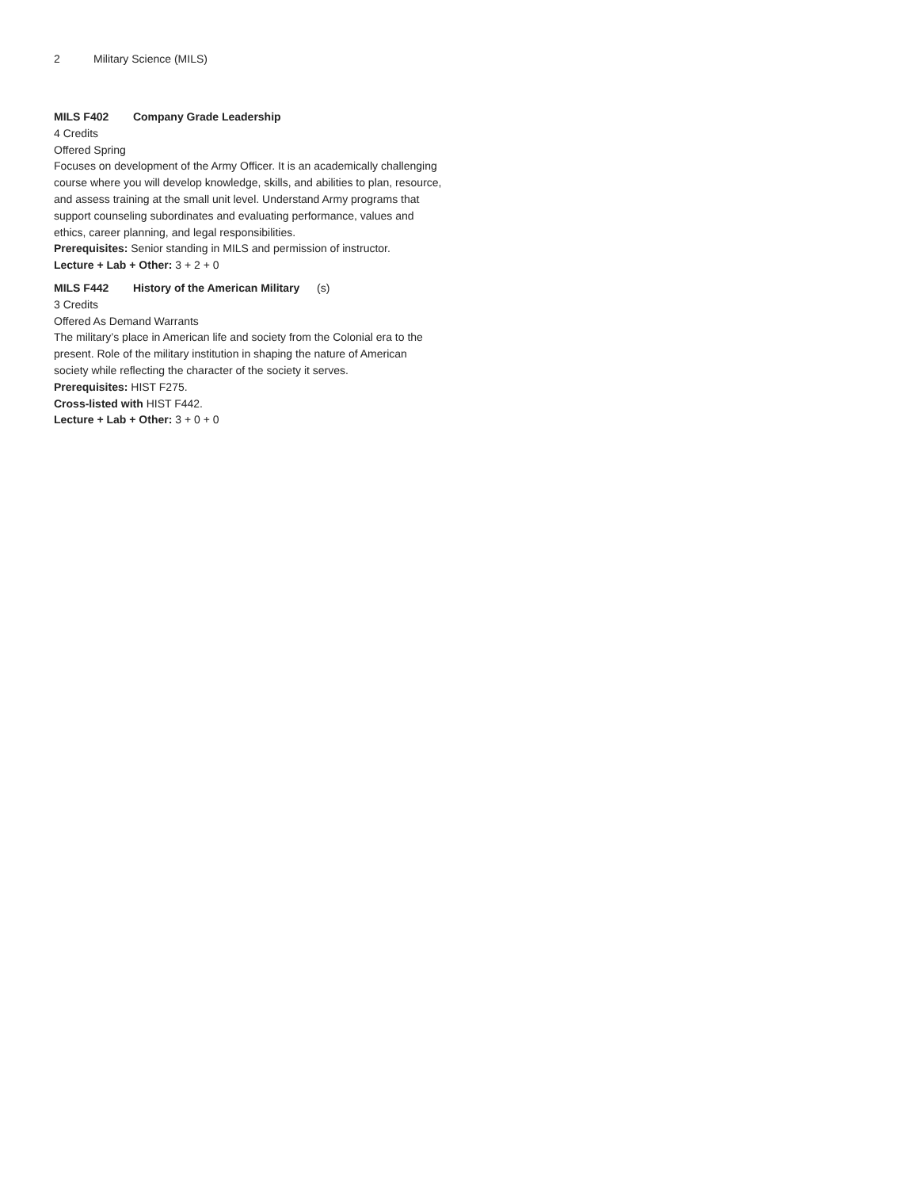2 Military Science (MILS)
MILS F402 Company Grade Leadership
4 Credits
Offered Spring
Focuses on development of the Army Officer. It is an academically challenging course where you will develop knowledge, skills, and abilities to plan, resource, and assess training at the small unit level. Understand Army programs that support counseling subordinates and evaluating performance, values and ethics, career planning, and legal responsibilities.
Prerequisites: Senior standing in MILS and permission of instructor.
Lecture + Lab + Other: 3 + 2 + 0
MILS F442 History of the American Military (s)
3 Credits
Offered As Demand Warrants
The military’s place in American life and society from the Colonial era to the present. Role of the military institution in shaping the nature of American society while reflecting the character of the society it serves.
Prerequisites: HIST F275.
Cross-listed with HIST F442.
Lecture + Lab + Other: 3 + 0 + 0